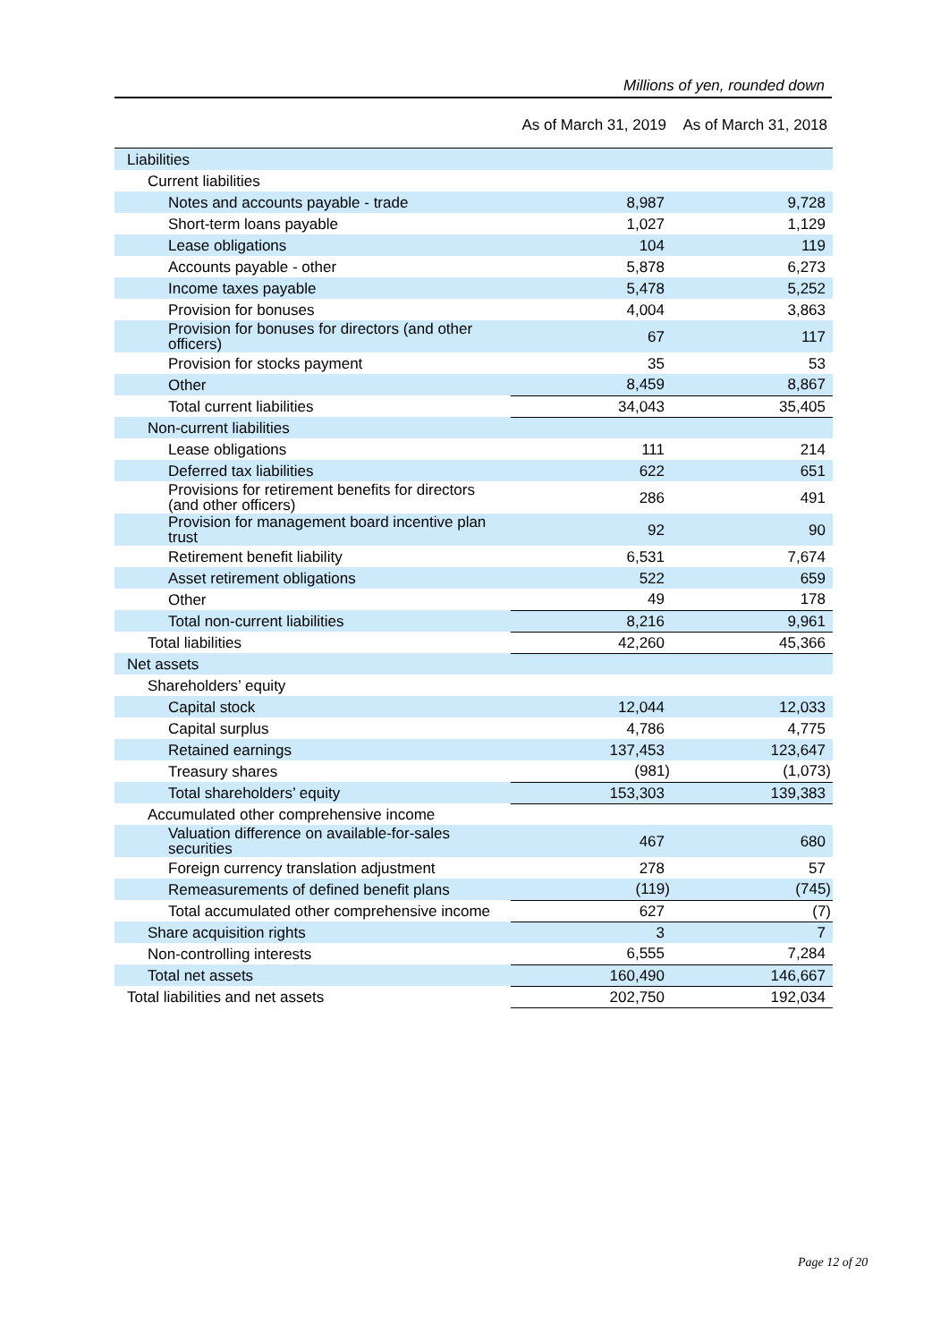Millions of yen, rounded down
| | As of March 31, 2019 | As of March 31, 2018 |
| --- | --- | --- |
| Liabilities | | |
| Current liabilities | | |
| Notes and accounts payable - trade | 8,987 | 9,728 |
| Short-term loans payable | 1,027 | 1,129 |
| Lease obligations | 104 | 119 |
| Accounts payable - other | 5,878 | 6,273 |
| Income taxes payable | 5,478 | 5,252 |
| Provision for bonuses | 4,004 | 3,863 |
| Provision for bonuses for directors (and other officers) | 67 | 117 |
| Provision for stocks payment | 35 | 53 |
| Other | 8,459 | 8,867 |
| Total current liabilities | 34,043 | 35,405 |
| Non-current liabilities | | |
| Lease obligations | 111 | 214 |
| Deferred tax liabilities | 622 | 651 |
| Provisions for retirement benefits for directors (and other officers) | 286 | 491 |
| Provision for management board incentive plan trust | 92 | 90 |
| Retirement benefit liability | 6,531 | 7,674 |
| Asset retirement obligations | 522 | 659 |
| Other | 49 | 178 |
| Total non-current liabilities | 8,216 | 9,961 |
| Total liabilities | 42,260 | 45,366 |
| Net assets | | |
| Shareholders’ equity | | |
| Capital stock | 12,044 | 12,033 |
| Capital surplus | 4,786 | 4,775 |
| Retained earnings | 137,453 | 123,647 |
| Treasury shares | (981) | (1,073) |
| Total shareholders’ equity | 153,303 | 139,383 |
| Accumulated other comprehensive income | | |
| Valuation difference on available-for-sales securities | 467 | 680 |
| Foreign currency translation adjustment | 278 | 57 |
| Remeasurements of defined benefit plans | (119) | (745) |
| Total accumulated other comprehensive income | 627 | (7) |
| Share acquisition rights | 3 | 7 |
| Non-controlling interests | 6,555 | 7,284 |
| Total net assets | 160,490 | 146,667 |
| Total liabilities and net assets | 202,750 | 192,034 |
Page 12 of 20